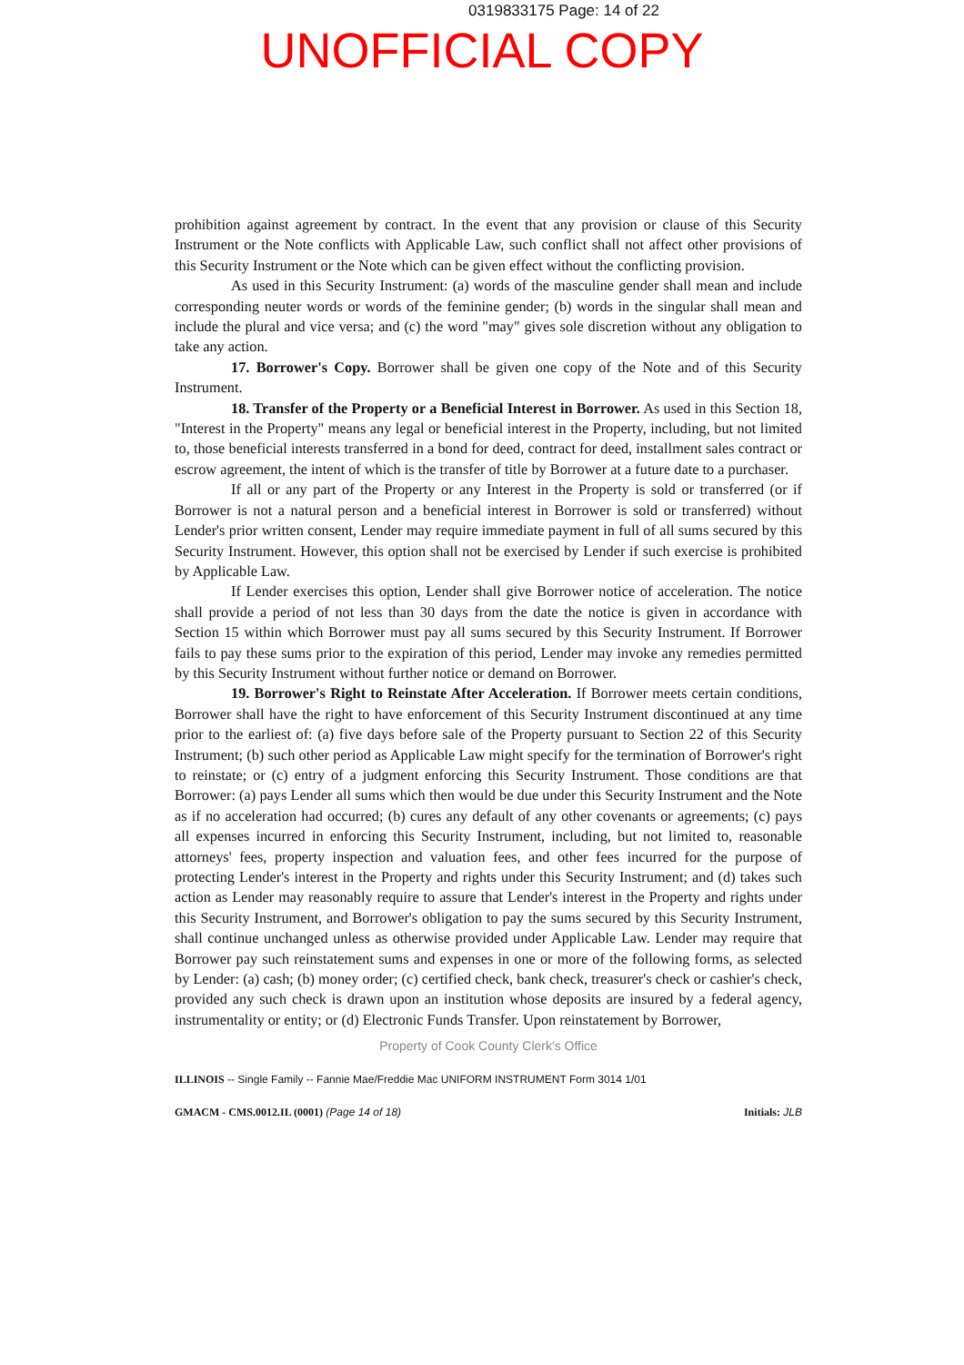0319833175 Page: 14 of 22
UNOFFICIAL COPY
prohibition against agreement by contract. In the event that any provision or clause of this Security Instrument or the Note conflicts with Applicable Law, such conflict shall not affect other provisions of this Security Instrument or the Note which can be given effect without the conflicting provision.
As used in this Security Instrument: (a) words of the masculine gender shall mean and include corresponding neuter words or words of the feminine gender; (b) words in the singular shall mean and include the plural and vice versa; and (c) the word "may" gives sole discretion without any obligation to take any action.
17. Borrower's Copy. Borrower shall be given one copy of the Note and of this Security Instrument.
18. Transfer of the Property or a Beneficial Interest in Borrower. As used in this Section 18, "Interest in the Property" means any legal or beneficial interest in the Property, including, but not limited to, those beneficial interests transferred in a bond for deed, contract for deed, installment sales contract or escrow agreement, the intent of which is the transfer of title by Borrower at a future date to a purchaser.
If all or any part of the Property or any Interest in the Property is sold or transferred (or if Borrower is not a natural person and a beneficial interest in Borrower is sold or transferred) without Lender's prior written consent, Lender may require immediate payment in full of all sums secured by this Security Instrument. However, this option shall not be exercised by Lender if such exercise is prohibited by Applicable Law.
If Lender exercises this option, Lender shall give Borrower notice of acceleration. The notice shall provide a period of not less than 30 days from the date the notice is given in accordance with Section 15 within which Borrower must pay all sums secured by this Security Instrument. If Borrower fails to pay these sums prior to the expiration of this period, Lender may invoke any remedies permitted by this Security Instrument without further notice or demand on Borrower.
19. Borrower's Right to Reinstate After Acceleration. If Borrower meets certain conditions, Borrower shall have the right to have enforcement of this Security Instrument discontinued at any time prior to the earliest of: (a) five days before sale of the Property pursuant to Section 22 of this Security Instrument; (b) such other period as Applicable Law might specify for the termination of Borrower's right to reinstate; or (c) entry of a judgment enforcing this Security Instrument. Those conditions are that Borrower: (a) pays Lender all sums which then would be due under this Security Instrument and the Note as if no acceleration had occurred; (b) cures any default of any other covenants or agreements; (c) pays all expenses incurred in enforcing this Security Instrument, including, but not limited to, reasonable attorneys' fees, property inspection and valuation fees, and other fees incurred for the purpose of protecting Lender's interest in the Property and rights under this Security Instrument; and (d) takes such action as Lender may reasonably require to assure that Lender's interest in the Property and rights under this Security Instrument, and Borrower's obligation to pay the sums secured by this Security Instrument, shall continue unchanged unless as otherwise provided under Applicable Law. Lender may require that Borrower pay such reinstatement sums and expenses in one or more of the following forms, as selected by Lender: (a) cash; (b) money order; (c) certified check, bank check, treasurer's check or cashier's check, provided any such check is drawn upon an institution whose deposits are insured by a federal agency, instrumentality or entity; or (d) Electronic Funds Transfer. Upon reinstatement by Borrower,
Property of Cook County Clerk's Office
ILLINOIS -- Single Family -- Fannie Mae/Freddie Mac UNIFORM INSTRUMENT Form 3014 1/01
GMACM - CMS.0012.IL (0001) (Page 14 of 18) Initials: JLB